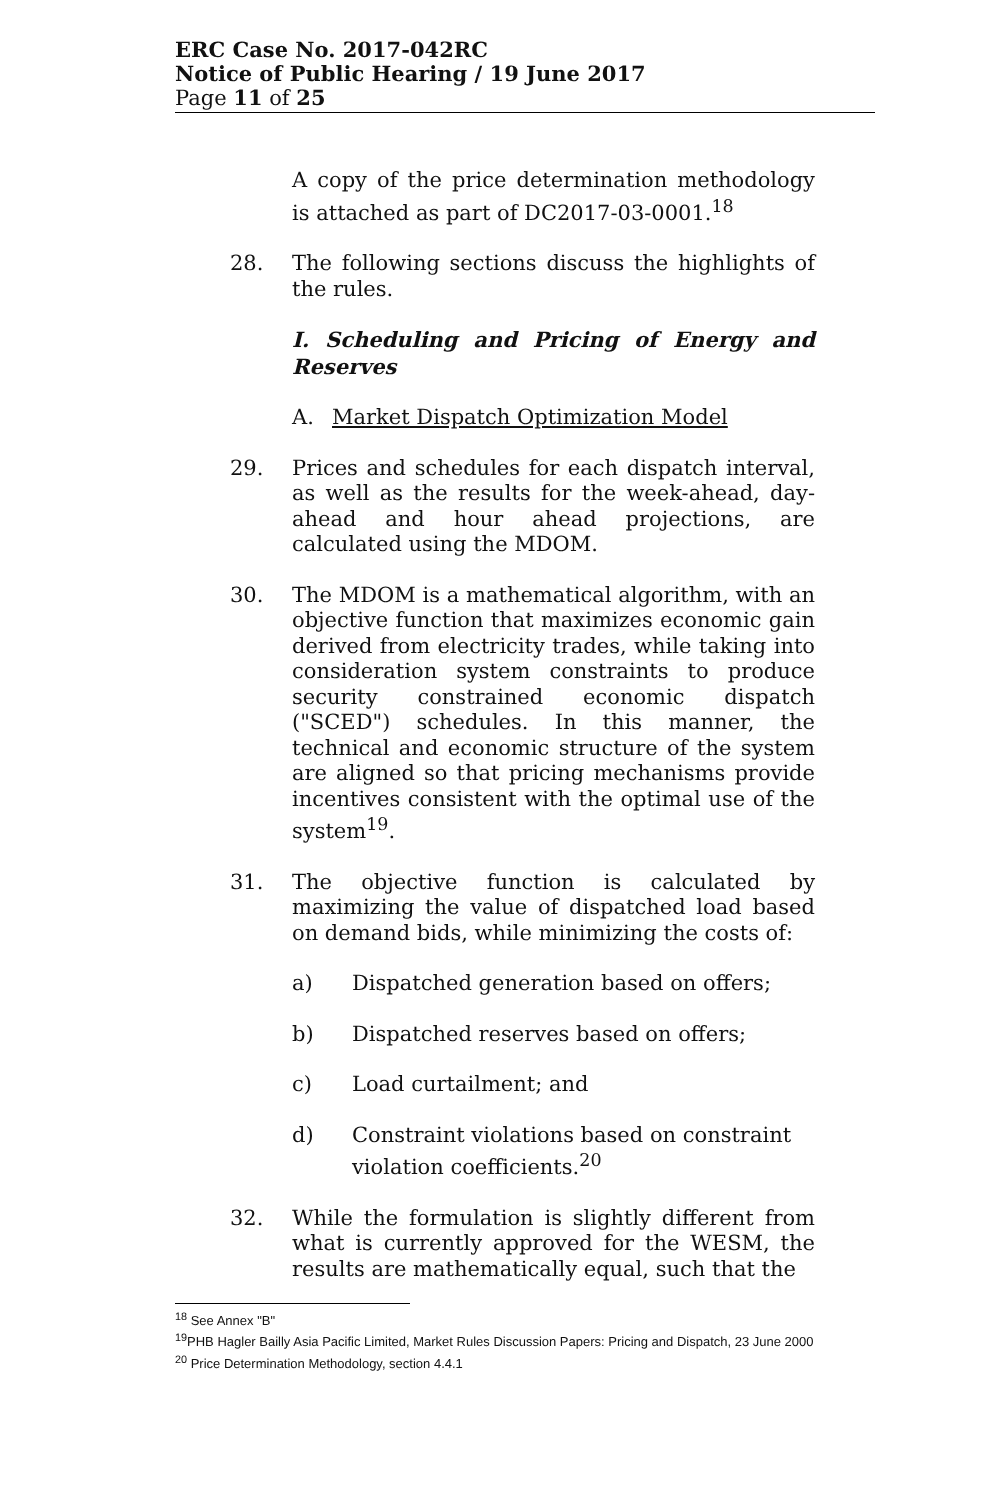ERC Case No. 2017-042RC
Notice of Public Hearing / 19 June 2017
Page 11 of 25
A copy of the price determination methodology is attached as part of DC2017-03-0001.<sup>18</sup>
28. The following sections discuss the highlights of the rules.
I. Scheduling and Pricing of Energy and Reserves
A. Market Dispatch Optimization Model
29. Prices and schedules for each dispatch interval, as well as the results for the week-ahead, day-ahead and hour ahead projections, are calculated using the MDOM.
30. The MDOM is a mathematical algorithm, with an objective function that maximizes economic gain derived from electricity trades, while taking into consideration system constraints to produce security constrained economic dispatch ("SCED") schedules. In this manner, the technical and economic structure of the system are aligned so that pricing mechanisms provide incentives consistent with the optimal use of the system<sup>19</sup>.
31. The objective function is calculated by maximizing the value of dispatched load based on demand bids, while minimizing the costs of:
a) Dispatched generation based on offers;
b) Dispatched reserves based on offers;
c) Load curtailment; and
d) Constraint violations based on constraint violation coefficients.<sup>20</sup>
32. While the formulation is slightly different from what is currently approved for the WESM, the results are mathematically equal, such that the
<sup>18</sup> See Annex "B"
<sup>19</sup>PHB Hagler Bailly Asia Pacific Limited, Market Rules Discussion Papers: Pricing and Dispatch, 23 June 2000
<sup>20</sup> Price Determination Methodology, section 4.4.1